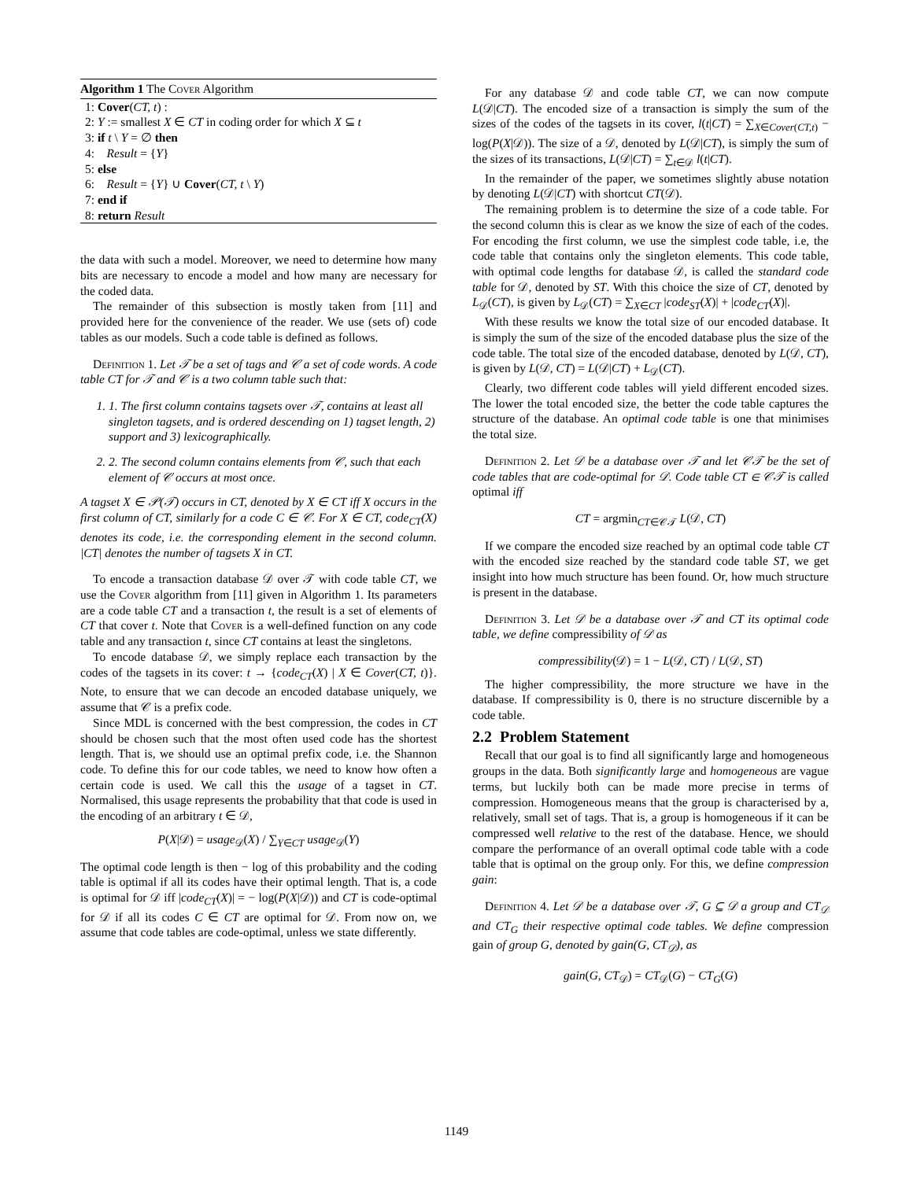Algorithm 1 The Cover Algorithm
1: Cover(CT, t) :
2: Y := smallest X ∈ CT in coding order for which X ⊆ t
3: if t \ Y = ∅ then
4: Result = {Y}
5: else
6: Result = {Y} ∪ Cover(CT, t \ Y)
7: end if
8: return Result
the data with such a model. Moreover, we need to determine how many bits are necessary to encode a model and how many are necessary for the coded data.
The remainder of this subsection is mostly taken from [11] and provided here for the convenience of the reader. We use (sets of) code tables as our models. Such a code table is defined as follows.
Definition 1. Let 𝒯 be a set of tags and 𝒞 a set of code words. A code table CT for 𝒯 and 𝒞 is a two column table such that:
1. 1. The first column contains tagsets over 𝒯, contains at least all singleton tagsets, and is ordered descending on 1) tagset length, 2) support and 3) lexicographically.
2. 2. The second column contains elements from 𝒞, such that each element of 𝒞 occurs at most once.
A tagset X ∈ 𝒫(𝒯) occurs in CT, denoted by X ∈ CT iff X occurs in the first column of CT, similarly for a code C ∈ 𝒞. For X ∈ CT, code<sub>CT</sub>(X) denotes its code, i.e. the corresponding element in the second column. |CT| denotes the number of tagsets X in CT.
To encode a transaction database 𝒟 over 𝒯 with code table CT, we use the Cover algorithm from [11] given in Algorithm 1. Its parameters are a code table CT and a transaction t, the result is a set of elements of CT that cover t. Note that Cover is a well-defined function on any code table and any transaction t, since CT contains at least the singletons.
To encode database 𝒟, we simply replace each transaction by the codes of the tagsets in its cover: t → {code<sub>CT</sub>(X) | X ∈ Cover(CT, t)}. Note, to ensure that we can decode an encoded database uniquely, we assume that 𝒞 is a prefix code.
Since MDL is concerned with the best compression, the codes in CT should be chosen such that the most often used code has the shortest length. That is, we should use an optimal prefix code, i.e. the Shannon code. To define this for our code tables, we need to know how often a certain code is used. We call this the usage of a tagset in CT. Normalised, this usage represents the probability that that code is used in the encoding of an arbitrary t ∈ 𝒟,
P(X|𝒟) = usage<sub>𝒟</sub>(X) / ∑<sub>Y∈CT</sub> usage<sub>𝒟</sub>(Y)
The optimal code length is then − log of this probability and the coding table is optimal if all its codes have their optimal length. That is, a code is optimal for 𝒟 iff |code<sub>CT</sub>(X)| = − log(P(X|𝒟)) and CT is code-optimal for 𝒟 if all its codes C ∈ CT are optimal for 𝒟. From now on, we assume that code tables are code-optimal, unless we state differently.
For any database 𝒟 and code table CT, we can now compute L(𝒟|CT). The encoded size of a transaction is simply the sum of the sizes of the codes of the tagsets in its cover, l(t|CT) = ∑<sub>X∈Cover(CT,t)</sub> − log(P(X|𝒟)). The size of a 𝒟, denoted by L(𝒟|CT), is simply the sum of the sizes of its transactions, L(𝒟|CT) = ∑<sub>t∈𝒟</sub> l(t|CT).
In the remainder of the paper, we sometimes slightly abuse notation by denoting L(𝒟|CT) with shortcut CT(𝒟).
The remaining problem is to determine the size of a code table. For the second column this is clear as we know the size of each of the codes. For encoding the first column, we use the simplest code table, i.e, the code table that contains only the singleton elements. This code table, with optimal code lengths for database 𝒟, is called the standard code table for 𝒟, denoted by ST. With this choice the size of CT, denoted by L<sub>𝒟</sub>(CT), is given by L<sub>𝒟</sub>(CT) = ∑<sub>X∈CT</sub> |code<sub>ST</sub>(X)| + |code<sub>CT</sub>(X)|.
With these results we know the total size of our encoded database. It is simply the sum of the size of the encoded database plus the size of the code table. The total size of the encoded database, denoted by L(𝒟, CT), is given by L(𝒟, CT) = L(𝒟|CT) + L<sub>𝒟</sub>(CT).
Clearly, two different code tables will yield different encoded sizes. The lower the total encoded size, the better the code table captures the structure of the database. An optimal code table is one that minimises the total size.
Definition 2. Let 𝒟 be a database over 𝒯 and let 𝒞𝒯 be the set of code tables that are code-optimal for 𝒟. Code table CT ∈ 𝒞𝒯 is called optimal iff
CT = argmin<sub>CT∈𝒞𝒯</sub> L(𝒟, CT)
If we compare the encoded size reached by an optimal code table CT with the encoded size reached by the standard code table ST, we get insight into how much structure has been found. Or, how much structure is present in the database.
Definition 3. Let 𝒟 be a database over 𝒯 and CT its optimal code table, we define compressibility of 𝒟 as
compressibility(𝒟) = 1 − L(𝒟, CT) / L(𝒟, ST)
The higher compressibility, the more structure we have in the database. If compressibility is 0, there is no structure discernible by a code table.
2.2 Problem Statement
Recall that our goal is to find all significantly large and homogeneous groups in the data. Both significantly large and homogeneous are vague terms, but luckily both can be made more precise in terms of compression. Homogeneous means that the group is characterised by a, relatively, small set of tags. That is, a group is homogeneous if it can be compressed well relative to the rest of the database. Hence, we should compare the performance of an overall optimal code table with a code table that is optimal on the group only. For this, we define compression gain:
Definition 4. Let 𝒟 be a database over 𝒯, G ⊆ 𝒟 a group and CT<sub>𝒟</sub> and CT<sub>G</sub> their respective optimal code tables. We define compression gain of group G, denoted by gain(G, CT<sub>𝒟</sub>), as
gain(G, CT<sub>𝒟</sub>) = CT<sub>𝒟</sub>(G) − CT<sub>G</sub>(G)
1149